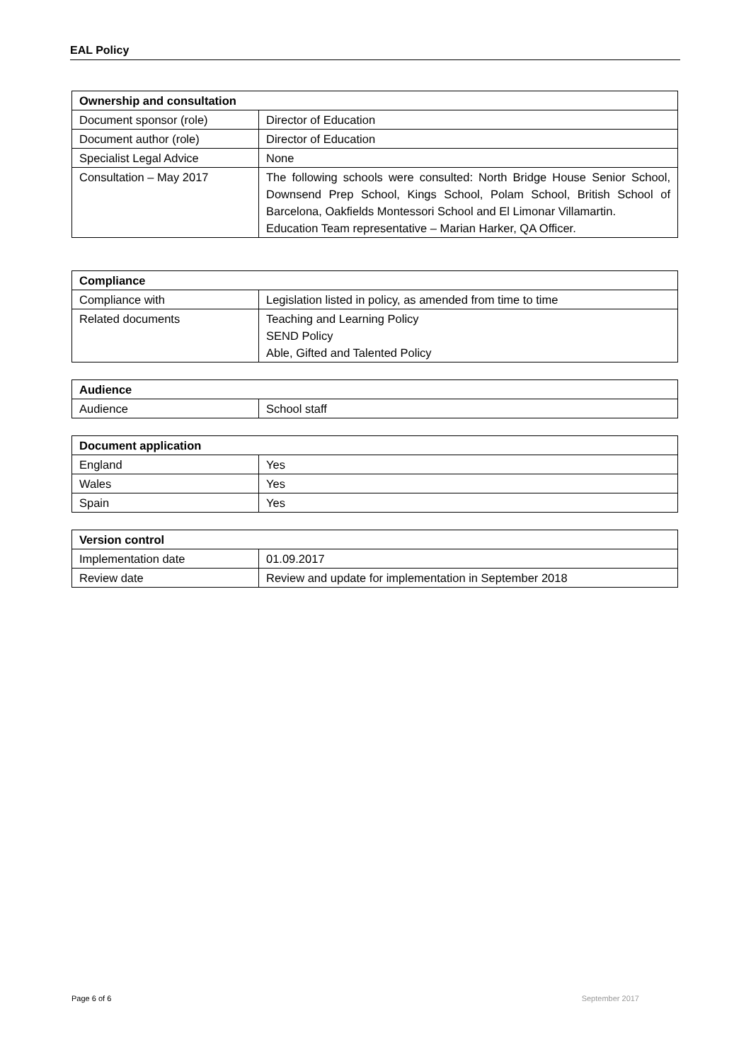EAL Policy
| Ownership and consultation | |
| --- | --- |
| Document sponsor (role) | Director of Education |
| Document author (role) | Director of Education |
| Specialist Legal Advice | None |
| Consultation – May 2017 | The following schools were consulted: North Bridge House Senior School, Downsend Prep School, Kings School, Polam School, British School of Barcelona, Oakfields Montessori School and El Limonar Villamartin. Education Team representative – Marian Harker, QA Officer. |
| Compliance | |
| --- | --- |
| Compliance with | Legislation listed in policy, as amended from time to time |
| Related documents | Teaching and Learning Policy SEND Policy Able, Gifted and Talented Policy |
| Audience | |
| --- | --- |
| Audience | School staff |
| Document application | |
| --- | --- |
| England | Yes |
| Wales | Yes |
| Spain | Yes |
| Version control | |
| --- | --- |
| Implementation date | 01.09.2017 |
| Review date | Review and update for implementation in September 2018 |
Page 6 of 6 September 2017